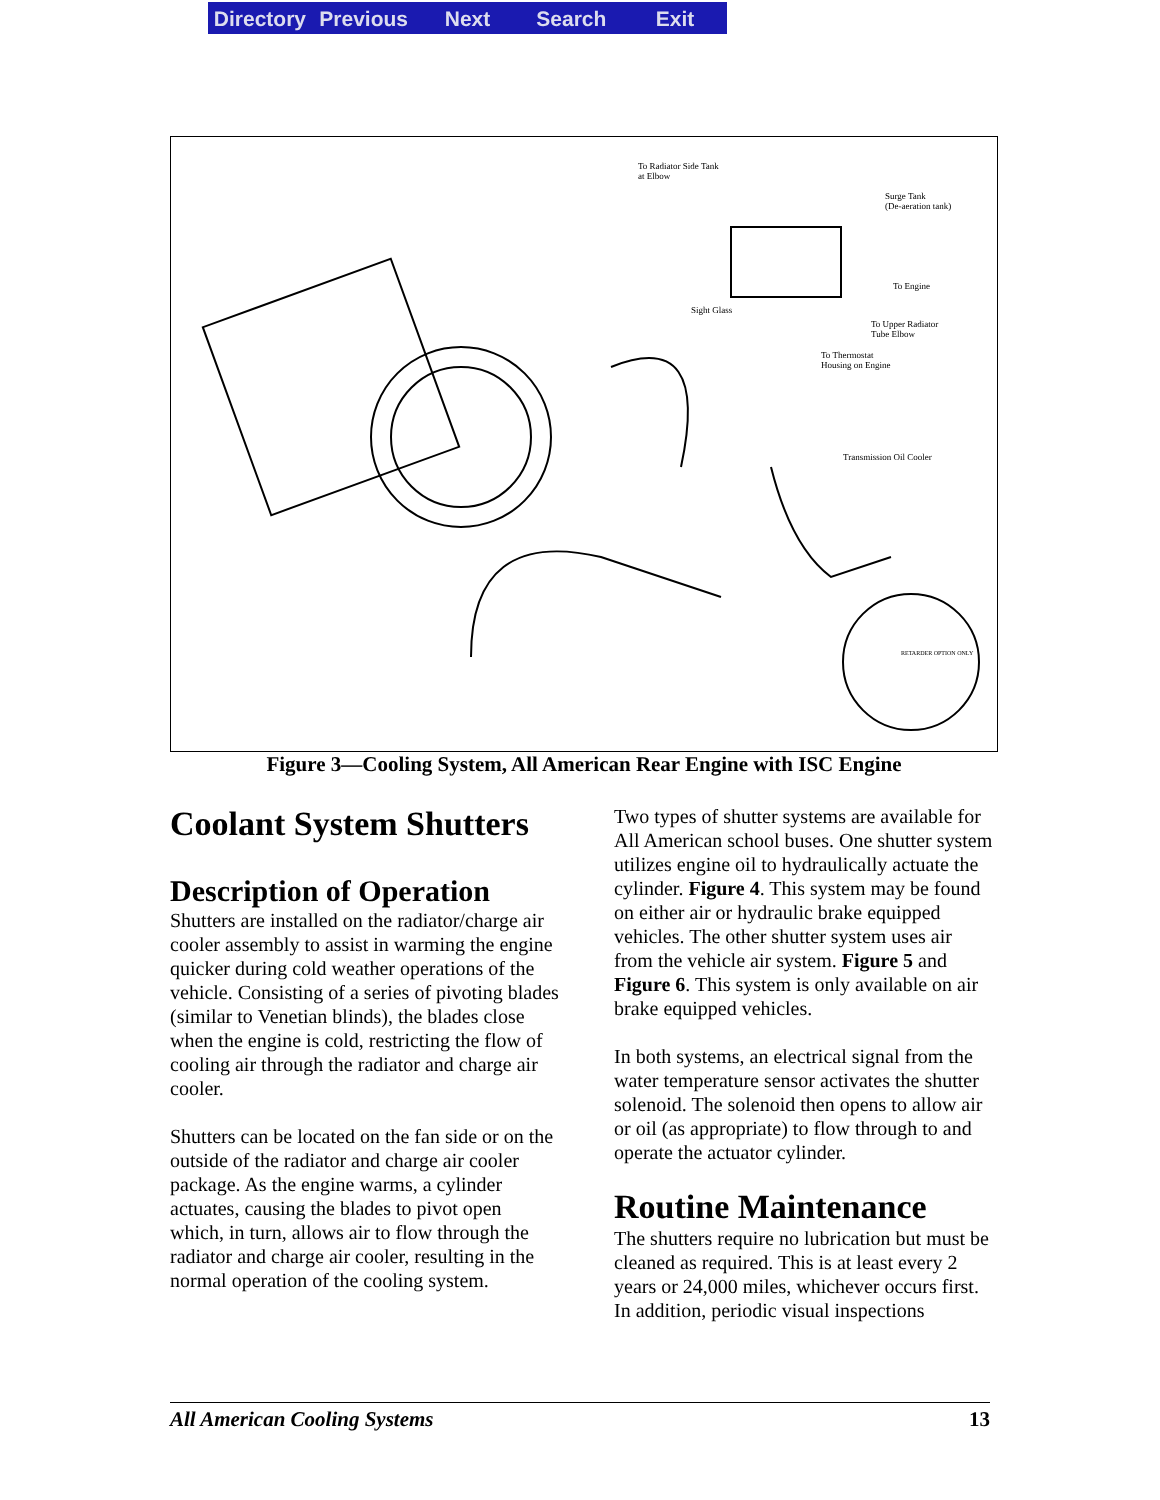Directory Previous Next Search Exit
To Radiator Side Tank
at Elbow
Surge Tank
(De-aeration tank)
To Engine
Sight Glass
To Upper Radiator
Tube Elbow
To Thermostat
Housing on Engine
Transmission Oil Cooler
RETARDER OPTION ONLY
Figure 3—Cooling System, All American Rear Engine with ISC Engine
Coolant System Shutters
Description of Operation
Shutters are installed on the radiator/charge air cooler assembly to assist in warming the engine quicker during cold weather operations of the vehicle. Consisting of a series of pivoting blades (similar to Venetian blinds), the blades close when the engine is cold, restricting the flow of cooling air through the radiator and charge air cooler.
Shutters can be located on the fan side or on the outside of the radiator and charge air cooler package. As the engine warms, a cylinder actuates, causing the blades to pivot open which, in turn, allows air to flow through the radiator and charge air cooler, resulting in the normal operation of the cooling system.
Two types of shutter systems are available for All American school buses. One shutter system utilizes engine oil to hydraulically actuate the cylinder. Figure 4. This system may be found on either air or hydraulic brake equipped vehicles. The other shutter system uses air from the vehicle air system. Figure 5 and Figure 6. This system is only available on air brake equipped vehicles.
In both systems, an electrical signal from the water temperature sensor activates the shutter solenoid. The solenoid then opens to allow air or oil (as appropriate) to flow through to and operate the actuator cylinder.
Routine Maintenance
The shutters require no lubrication but must be cleaned as required. This is at least every 2 years or 24,000 miles, whichever occurs first. In addition, periodic visual inspections
All American Cooling Systems 13